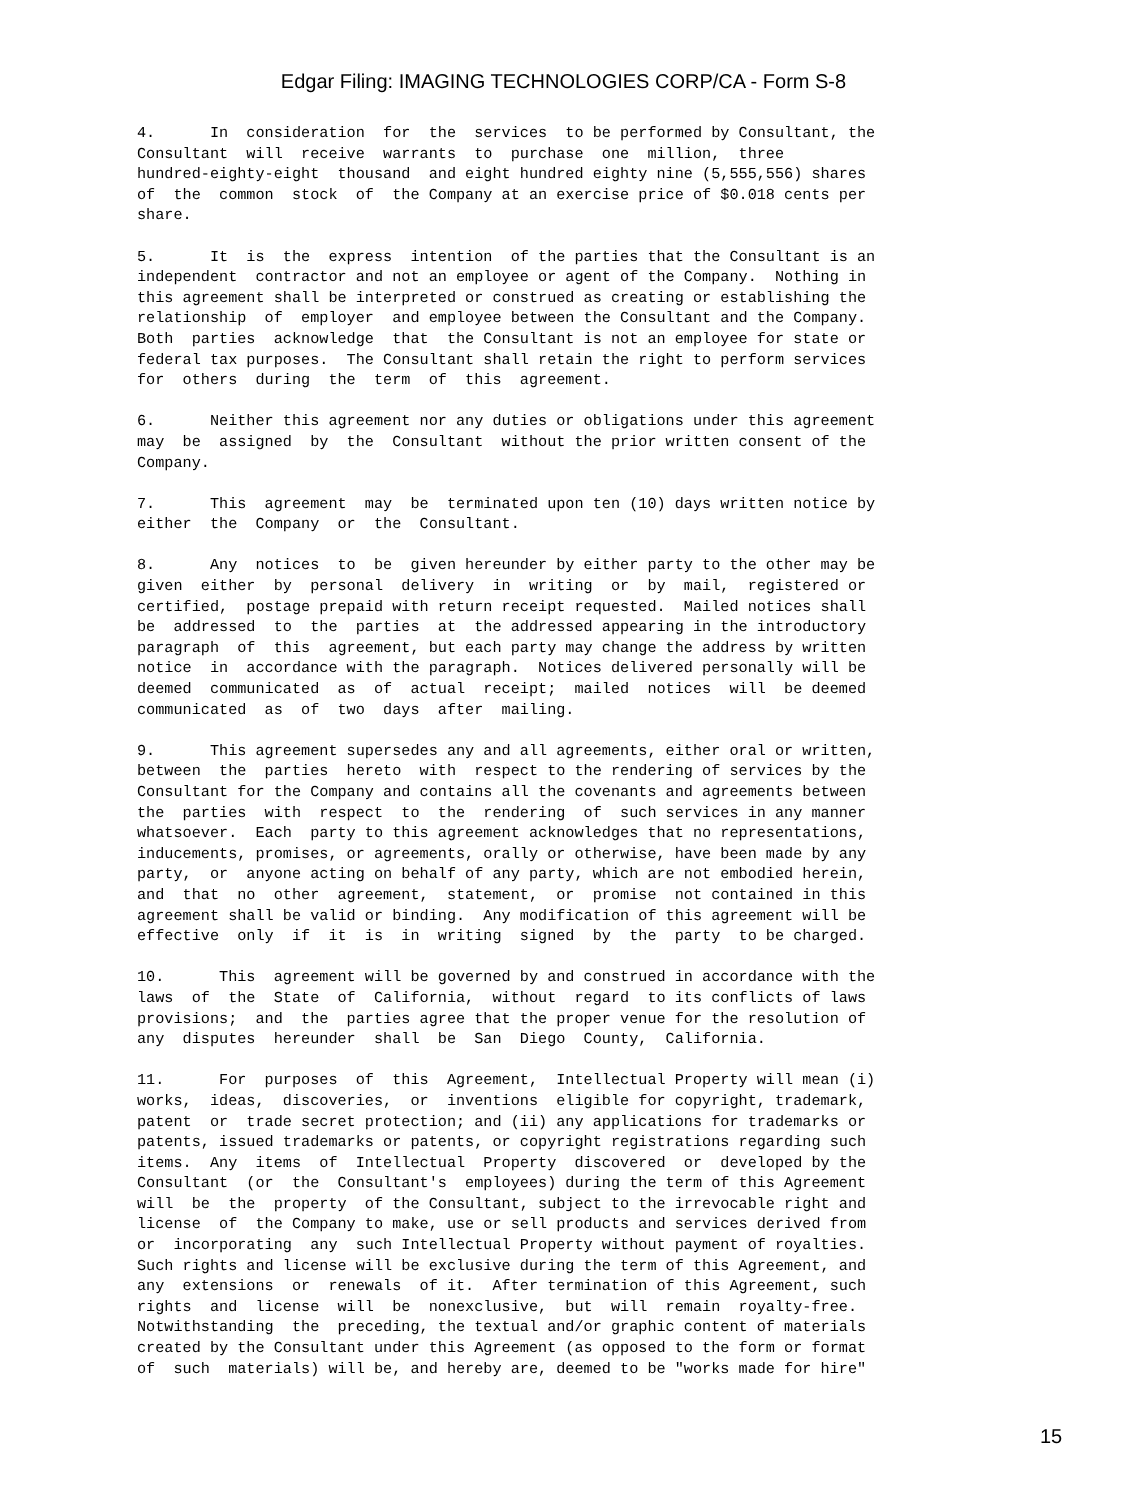Edgar Filing: IMAGING TECHNOLOGIES CORP/CA - Form S-8
4.      In  consideration  for  the  services  to be performed by Consultant, the
Consultant  will  receive  warrants  to  purchase  one  million,  three
hundred-eighty-eight  thousand  and eight hundred eighty nine (5,555,556) shares
of  the  common  stock  of  the Company at an exercise price of $0.018 cents per
share.

5.      It  is  the  express  intention  of the parties that the Consultant is an
independent  contractor and not an employee or agent of the Company.  Nothing in
this agreement shall be interpreted or construed as creating or establishing the
relationship  of  employer  and employee between the Consultant and the Company.
Both  parties  acknowledge  that  the Consultant is not an employee for state or
federal tax purposes.  The Consultant shall retain the right to perform services
for  others  during  the  term  of  this  agreement.

6.      Neither this agreement nor any duties or obligations under this agreement
may  be  assigned  by  the  Consultant  without the prior written consent of the
Company.

7.      This  agreement  may  be  terminated upon ten (10) days written notice by
either  the  Company  or  the  Consultant.

8.      Any  notices  to  be  given hereunder by either party to the other may be
given  either  by  personal  delivery  in  writing  or  by  mail,  registered or
certified,  postage prepaid with return receipt requested.  Mailed notices shall
be  addressed  to  the  parties  at  the addressed appearing in the introductory
paragraph  of  this  agreement, but each party may change the address by written
notice  in  accordance with the paragraph.  Notices delivered personally will be
deemed  communicated  as  of  actual  receipt;  mailed  notices  will  be deemed
communicated  as  of  two  days  after  mailing.

9.      This agreement supersedes any and all agreements, either oral or written,
between  the  parties  hereto  with  respect to the rendering of services by the
Consultant for the Company and contains all the covenants and agreements between
the  parties  with  respect  to  the  rendering  of  such services in any manner
whatsoever.  Each  party to this agreement acknowledges that no representations,
inducements, promises, or agreements, orally or otherwise, have been made by any
party,  or  anyone acting on behalf of any party, which are not embodied herein,
and  that  no  other  agreement,  statement,  or  promise  not contained in this
agreement shall be valid or binding.  Any modification of this agreement will be
effective  only  if  it  is  in  writing  signed  by  the  party  to be charged.

10.      This  agreement will be governed by and construed in accordance with the
laws  of  the  State  of  California,  without  regard  to its conflicts of laws
provisions;  and  the  parties agree that the proper venue for the resolution of
any  disputes  hereunder  shall  be  San  Diego  County,  California.

11.      For  purposes  of  this  Agreement,  Intellectual Property will mean (i)
works,  ideas,  discoveries,  or  inventions  eligible for copyright, trademark,
patent  or  trade secret protection; and (ii) any applications for trademarks or
patents, issued trademarks or patents, or copyright registrations regarding such
items.  Any  items  of  Intellectual  Property  discovered  or  developed by the
Consultant  (or  the  Consultant's  employees) during the term of this Agreement
will  be  the  property  of the Consultant, subject to the irrevocable right and
license  of  the Company to make, use or sell products and services derived from
or  incorporating  any  such Intellectual Property without payment of royalties.
Such rights and license will be exclusive during the term of this Agreement, and
any  extensions  or  renewals  of it.  After termination of this Agreement, such
rights  and  license  will  be  nonexclusive,  but  will  remain  royalty-free.
Notwithstanding  the  preceding, the textual and/or graphic content of materials
created by the Consultant under this Agreement (as opposed to the form or format
of  such  materials) will be, and hereby are, deemed to be "works made for hire"
15